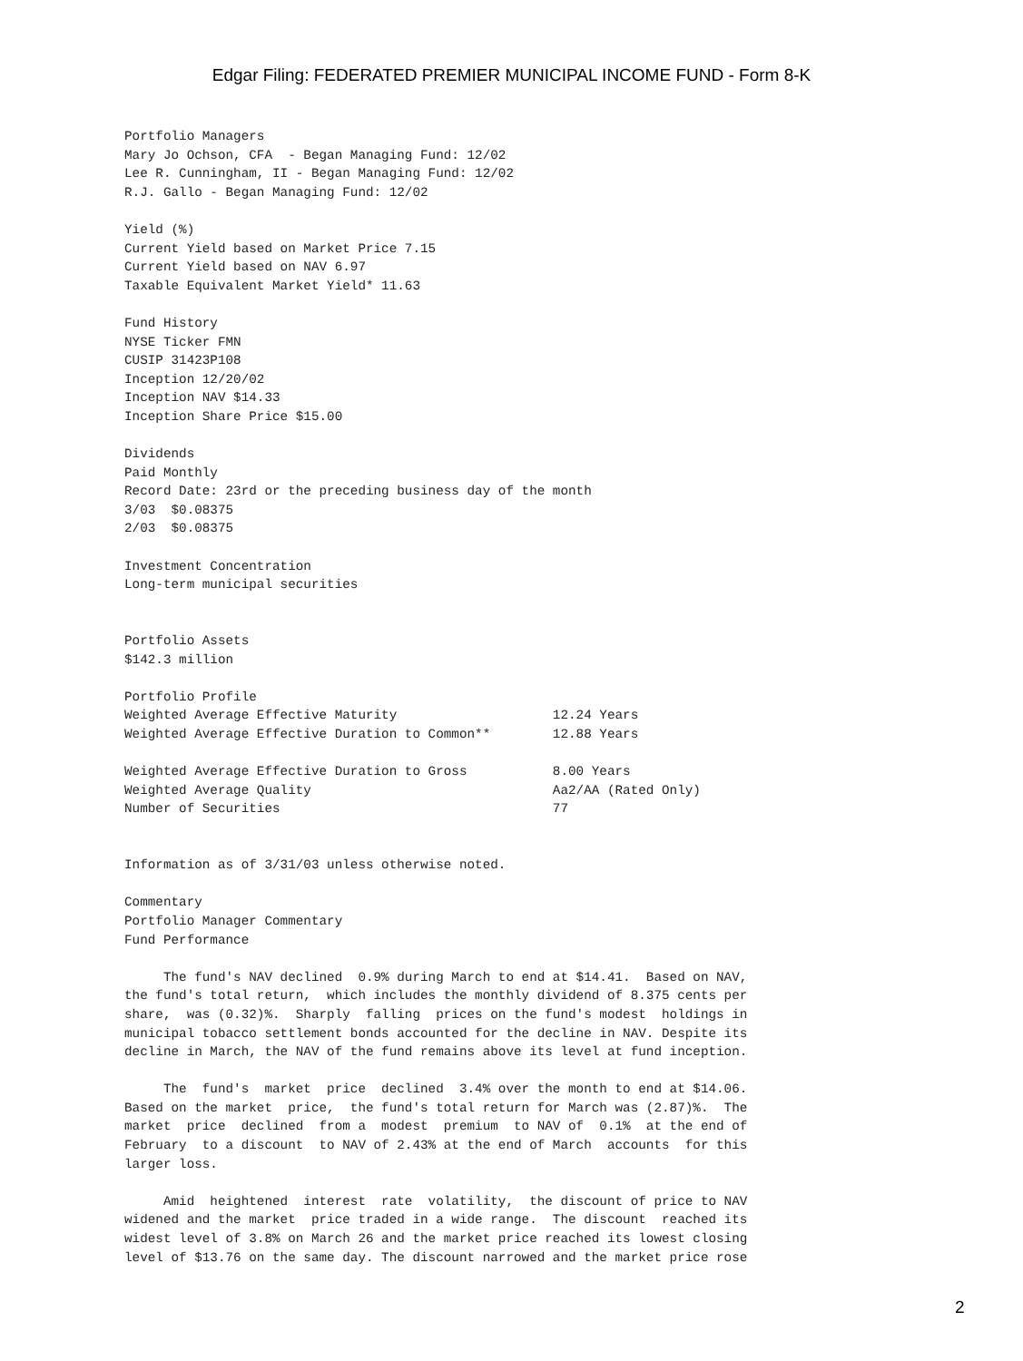Edgar Filing: FEDERATED PREMIER MUNICIPAL INCOME FUND - Form 8-K
Portfolio Managers
Mary Jo Ochson, CFA  - Began Managing Fund: 12/02
Lee R. Cunningham, II - Began Managing Fund: 12/02
R.J. Gallo - Began Managing Fund: 12/02

Yield (%)
Current Yield based on Market Price 7.15
Current Yield based on NAV 6.97
Taxable Equivalent Market Yield* 11.63

Fund History
NYSE Ticker FMN
CUSIP 31423P108
Inception 12/20/02
Inception NAV $14.33
Inception Share Price $15.00

Dividends
Paid Monthly
Record Date: 23rd or the preceding business day of the month
3/03  $0.08375
2/03  $0.08375

Investment Concentration
Long-term municipal securities


Portfolio Assets
$142.3 million

Portfolio Profile
Weighted Average Effective Maturity                    12.24 Years
Weighted Average Effective Duration to Common**        12.88 Years

Weighted Average Effective Duration to Gross           8.00 Years
Weighted Average Quality                               Aa2/AA (Rated Only)
Number of Securities                                   77


Information as of 3/31/03 unless otherwise noted.

Commentary
Portfolio Manager Commentary
Fund Performance

     The fund's NAV declined  0.9% during March to end at $14.41.  Based on NAV,
the fund's total return,  which includes the monthly dividend of 8.375 cents per
share,  was (0.32)%.  Sharply  falling  prices on the fund's modest  holdings in
municipal tobacco settlement bonds accounted for the decline in NAV. Despite its
decline in March, the NAV of the fund remains above its level at fund inception.

     The  fund's  market  price  declined  3.4% over the month to end at $14.06.
Based on the market  price,  the fund's total return for March was (2.87)%.  The
market  price  declined  from a  modest  premium  to NAV of  0.1%  at the end of
February  to a discount  to NAV of 2.43% at the end of March  accounts  for this
larger loss.

     Amid  heightened  interest  rate  volatility,  the discount of price to NAV
widened and the market  price traded in a wide range.  The discount  reached its
widest level of 3.8% on March 26 and the market price reached its lowest closing
level of $13.76 on the same day. The discount narrowed and the market price rose
2